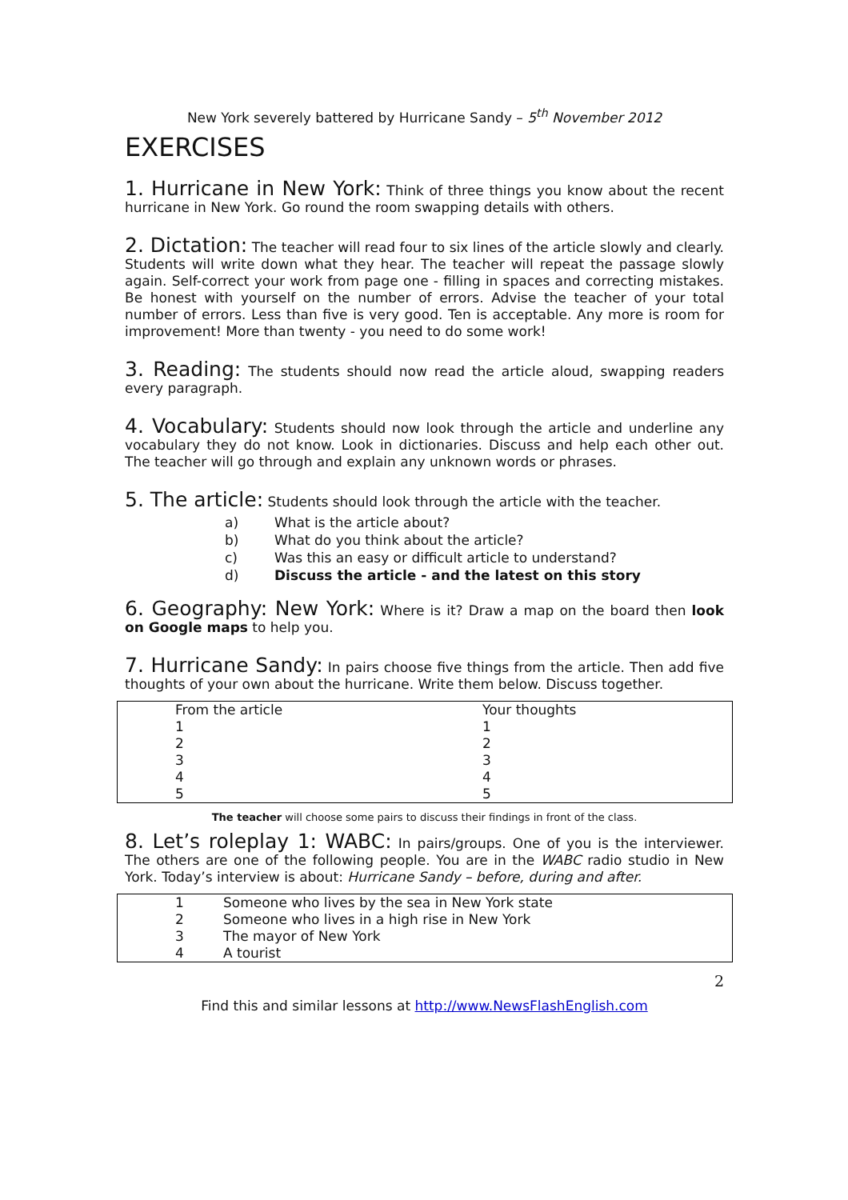New York severely battered by Hurricane Sandy – 5<sup>th</sup> November 2012
EXERCISES
1. Hurricane in New York: Think of three things you know about the recent hurricane in New York. Go round the room swapping details with others.
2. Dictation: The teacher will read four to six lines of the article slowly and clearly. Students will write down what they hear. The teacher will repeat the passage slowly again. Self-correct your work from page one - filling in spaces and correcting mistakes. Be honest with yourself on the number of errors. Advise the teacher of your total number of errors. Less than five is very good. Ten is acceptable. Any more is room for improvement! More than twenty - you need to do some work!
3. Reading: The students should now read the article aloud, swapping readers every paragraph.
4. Vocabulary: Students should now look through the article and underline any vocabulary they do not know. Look in dictionaries. Discuss and help each other out. The teacher will go through and explain any unknown words or phrases.
5. The article: Students should look through the article with the teacher.
a) What is the article about?
b) What do you think about the article?
c) Was this an easy or difficult article to understand?
d) Discuss the article - and the latest on this story
6. Geography: New York: Where is it? Draw a map on the board then look on Google maps to help you.
7. Hurricane Sandy: In pairs choose five things from the article. Then add five thoughts of your own about the hurricane. Write them below. Discuss together.
| From the article | Your thoughts |
| 1 | 1 |
| 2 | 2 |
| 3 | 3 |
| 4 | 4 |
| 5 | 5 |
The teacher will choose some pairs to discuss their findings in front of the class.
8. Let’s roleplay 1: WABC: In pairs/groups. One of you is the interviewer. The others are one of the following people. You are in the WABC radio studio in New York. Today’s interview is about: Hurricane Sandy – before, during and after.
| 1 | Someone who lives by the sea in New York state |
| 2 | Someone who lives in a high rise in New York |
| 3 | The mayor of New York |
| 4 | A tourist |
2
Find this and similar lessons at http://www.NewsFlashEnglish.com